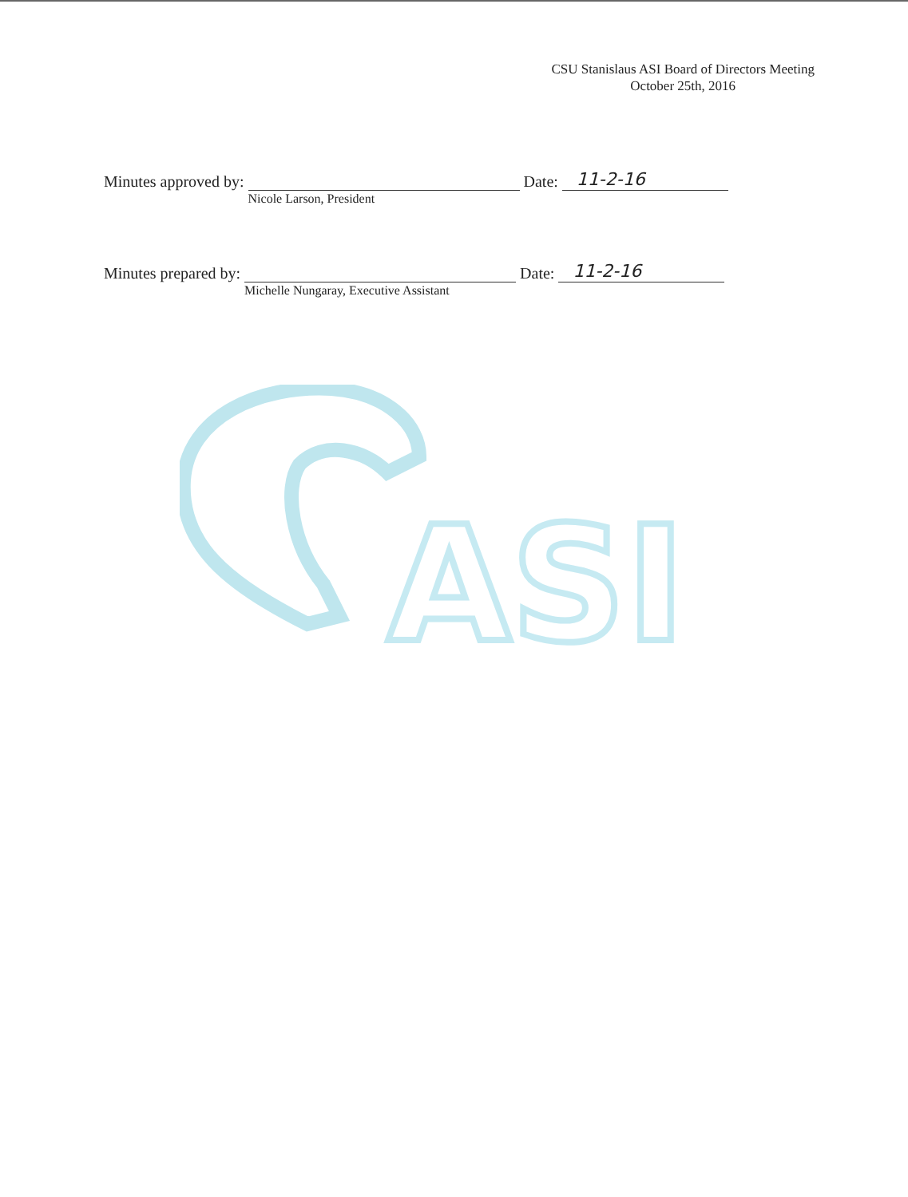CSU Stanislaus ASI Board of Directors Meeting
October 25th, 2016
Minutes approved by:
Nicole Larson, President
Date: 11-2-16
Minutes prepared by:
Michelle Nungaray, Executive Assistant
Date: 11-2-16
ASI